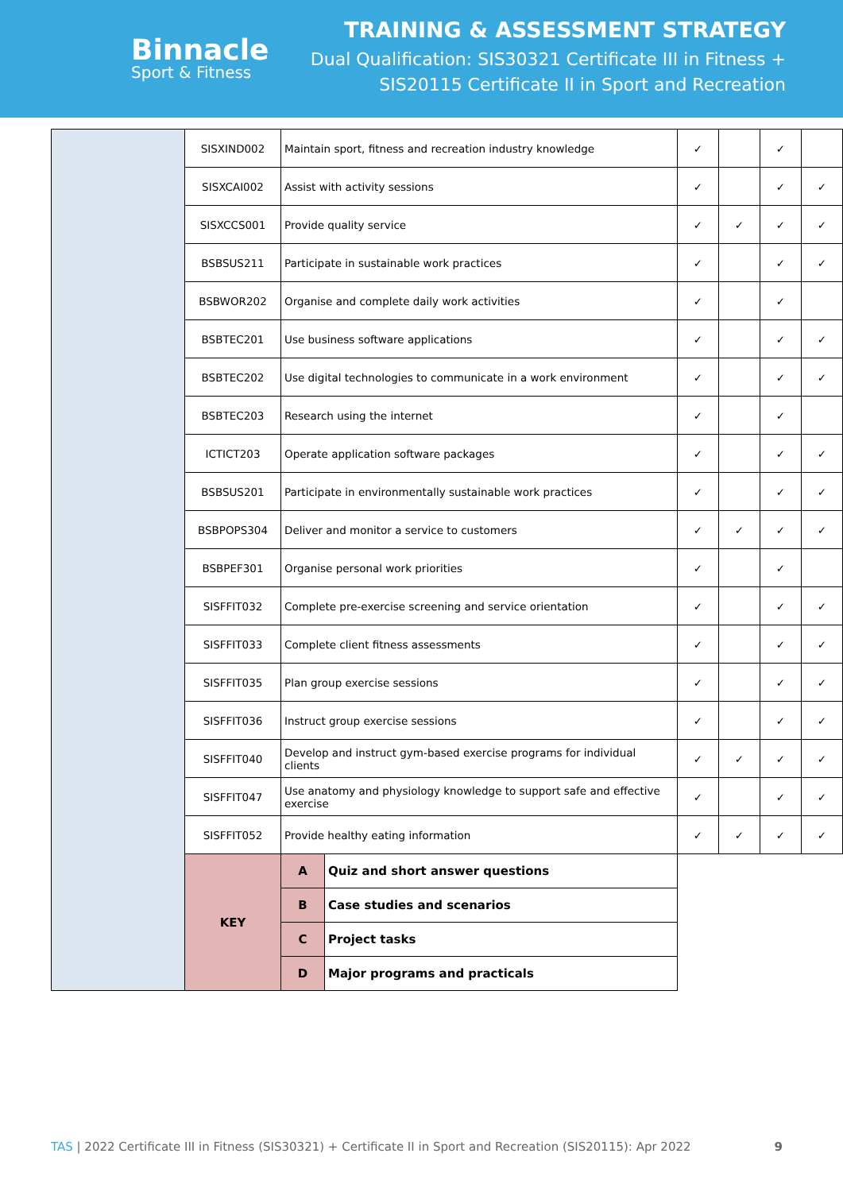Binnacle
Sport & Fitness
TRAINING & ASSESSMENT STRATEGY
Dual Qualification: SIS30321 Certificate III in Fitness +
SIS20115 Certificate II in Sport and Recreation
| | SISXIND002 | Maintain sport, fitness and recreation industry knowledge | | | ✓ | | ✓ | |
| | SISXCAI002 | Assist with activity sessions | | | ✓ | | ✓ | ✓ |
| | SISXCCS001 | Provide quality service | | | ✓ | ✓ | ✓ | ✓ |
| | BSBSUS211 | Participate in sustainable work practices | | | ✓ | | ✓ | ✓ |
| | BSBWOR202 | Organise and complete daily work activities | | | ✓ | | ✓ | |
| | BSBTEC201 | Use business software applications | | | ✓ | | ✓ | ✓ |
| | BSBTEC202 | Use digital technologies to communicate in a work environment | | | ✓ | | ✓ | ✓ |
| | BSBTEC203 | Research using the internet | | | ✓ | | ✓ | |
| | ICTICT203 | Operate application software packages | | | ✓ | | ✓ | ✓ |
| | BSBSUS201 | Participate in environmentally sustainable work practices | | | ✓ | | ✓ | ✓ |
| | BSBPOPS304 | Deliver and monitor a service to customers | | | ✓ | ✓ | ✓ | ✓ |
| | BSBPEF301 | Organise personal work priorities | | | ✓ | | ✓ | |
| | SISFFIT032 | Complete pre-exercise screening and service orientation | | | ✓ | | ✓ | ✓ |
| | SISFFIT033 | Complete client fitness assessments | | | ✓ | | ✓ | ✓ |
| | SISFFIT035 | Plan group exercise sessions | | | ✓ | | ✓ | ✓ |
| | SISFFIT036 | Instruct group exercise sessions | | | ✓ | | ✓ | ✓ |
| | SISFFIT040 | Develop and instruct gym-based exercise programs for individual clients | | | ✓ | ✓ | ✓ | ✓ |
| | SISFFIT047 | Use anatomy and physiology knowledge to support safe and effective exercise | | | ✓ | | ✓ | ✓ |
| | SISFFIT052 | Provide healthy eating information | | | ✓ | ✓ | ✓ | ✓ |
| | KEY | | A | Quiz and short answer questions | | | | |
| | | | B | Case studies and scenarios | | | | |
| | | | C | Project tasks | | | | |
| | | | D | Major programs and practicals | | | | |
TAS | 2022 Certificate III in Fitness (SIS30321) + Certificate II in Sport and Recreation (SIS20115): Apr 2022 9